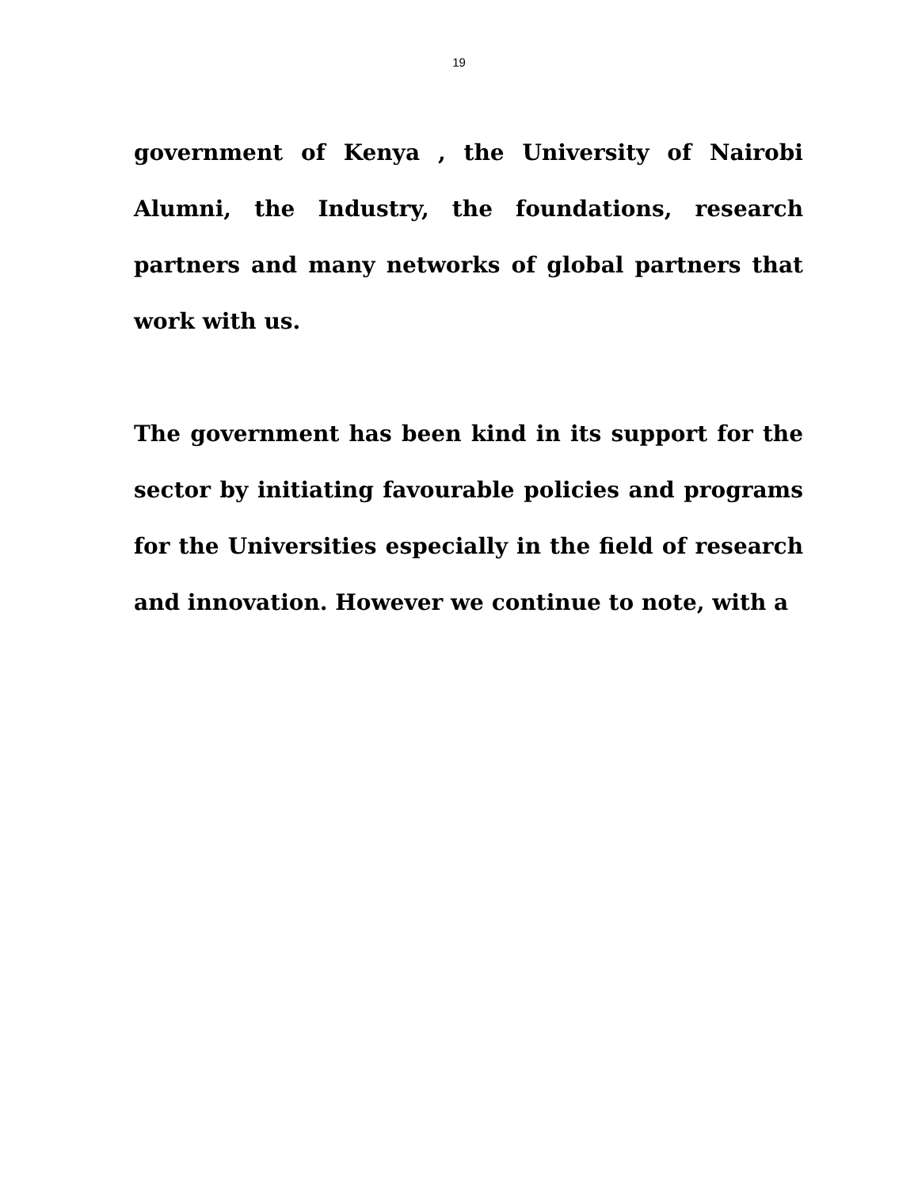19
government of Kenya , the University of Nairobi Alumni, the Industry, the foundations, research partners and many networks of global partners that work with us.
The government has been kind in its support for the sector by initiating favourable policies and programs for the Universities especially in the field of research and innovation. However we continue to note, with a